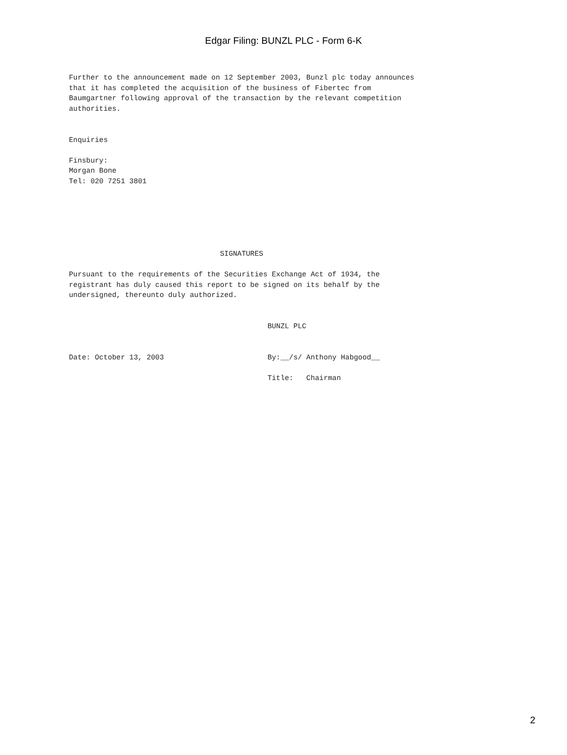Edgar Filing: BUNZL PLC - Form 6-K
Further to the announcement made on 12 September 2003, Bunzl plc today announces
that it has completed the acquisition of the business of Fibertec from
Baumgartner following approval of the transaction by the relevant competition
authorities.


Enquiries

Finsbury:
Morgan Bone
Tel: 020 7251 3801






                                   SIGNATURES

Pursuant to the requirements of the Securities Exchange Act of 1934, the
registrant has duly caused this report to be signed on its behalf by the
undersigned, thereunto duly authorized.


                                              BUNZL PLC


Date: October 13, 2003                        By:__/s/ Anthony Habgood__

                                              Title:   Chairman
2